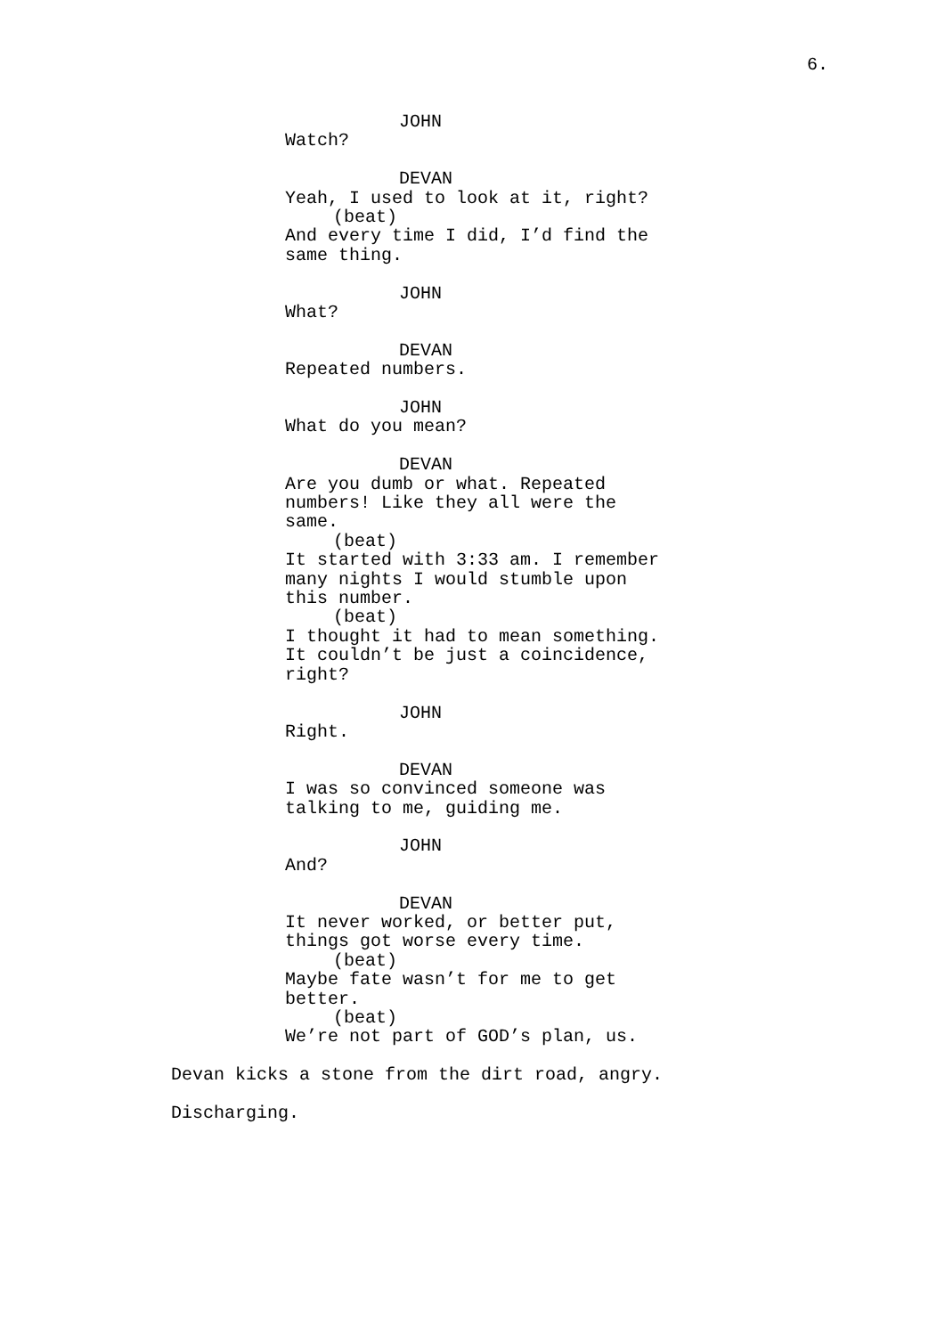6.
JOHN
Watch?
DEVAN
Yeah, I used to look at it, right?
(beat)
And every time I did, I’d find the
same thing.
JOHN
What?
DEVAN
Repeated numbers.
JOHN
What do you mean?
DEVAN
Are you dumb or what. Repeated
numbers! Like they all were the
same.
(beat)
It started with 3:33 am. I remember
many nights I would stumble upon
this number.
(beat)
I thought it had to mean something.
It couldn’t be just a coincidence,
right?
JOHN
Right.
DEVAN
I was so convinced someone was
talking to me, guiding me.
JOHN
And?
DEVAN
It never worked, or better put,
things got worse every time.
(beat)
Maybe fate wasn’t for me to get
better.
(beat)
We’re not part of GOD’s plan, us.
Devan kicks a stone from the dirt road, angry.
Discharging.